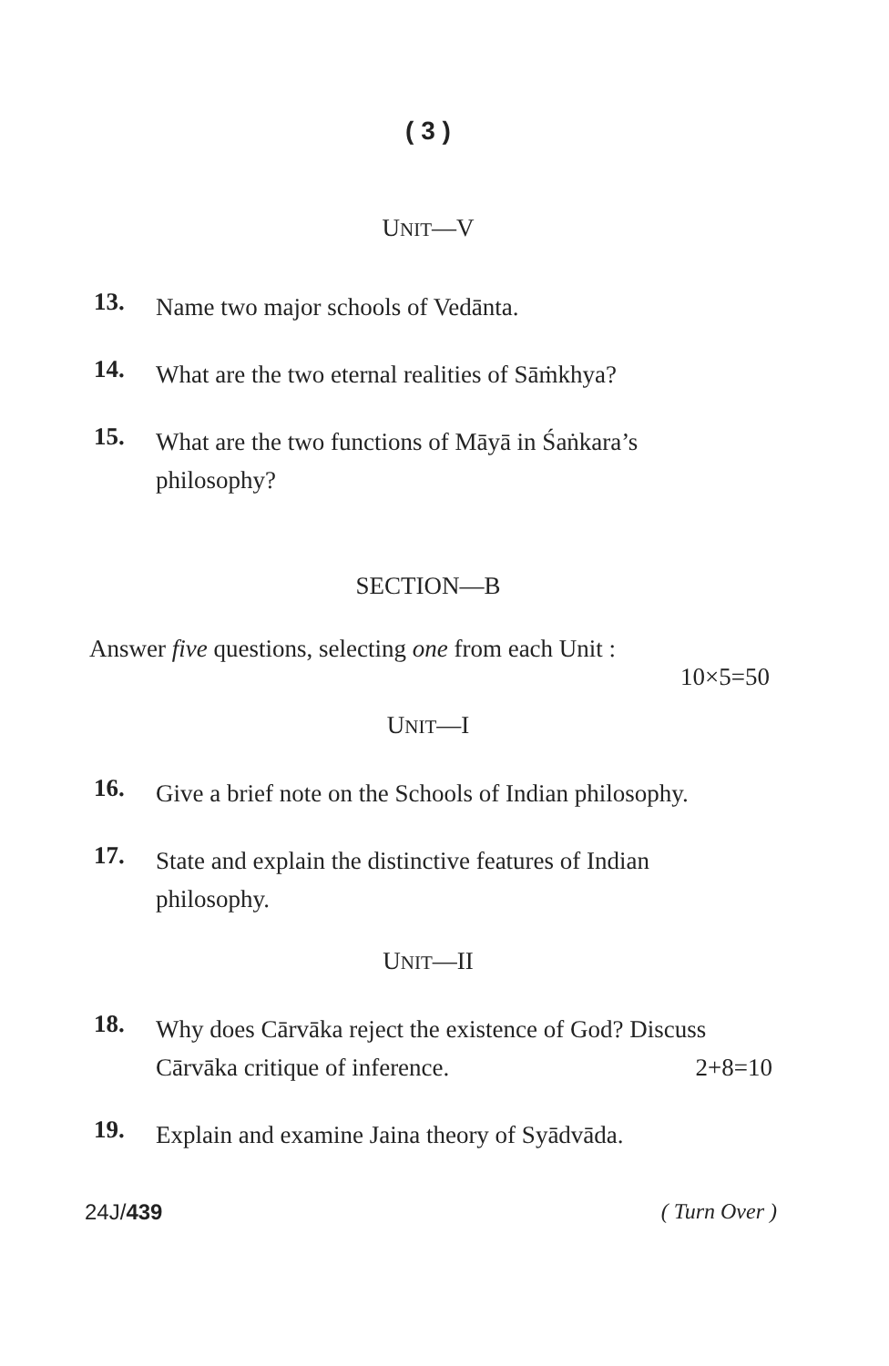( 3 )
UNIT—V
13.
Name two major schools of Vedānta.
14.
What are the two eternal realities of Sāṁkhya?
15.
What are the two functions of Māyā in Śaṅkara’s philosophy?
SECTION—B
Answer five questions, selecting one from each Unit :
10×5=50
UNIT—I
16.
Give a brief note on the Schools of Indian philosophy.
17.
State and explain the distinctive features of Indian philosophy.
UNIT—II
18.
Why does Cārvāka reject the existence of God? Discuss Cārvāka critique of inference. 2+8=10
19.
Explain and examine Jaina theory of Syādvāda.
24J/439 ( Turn Over )